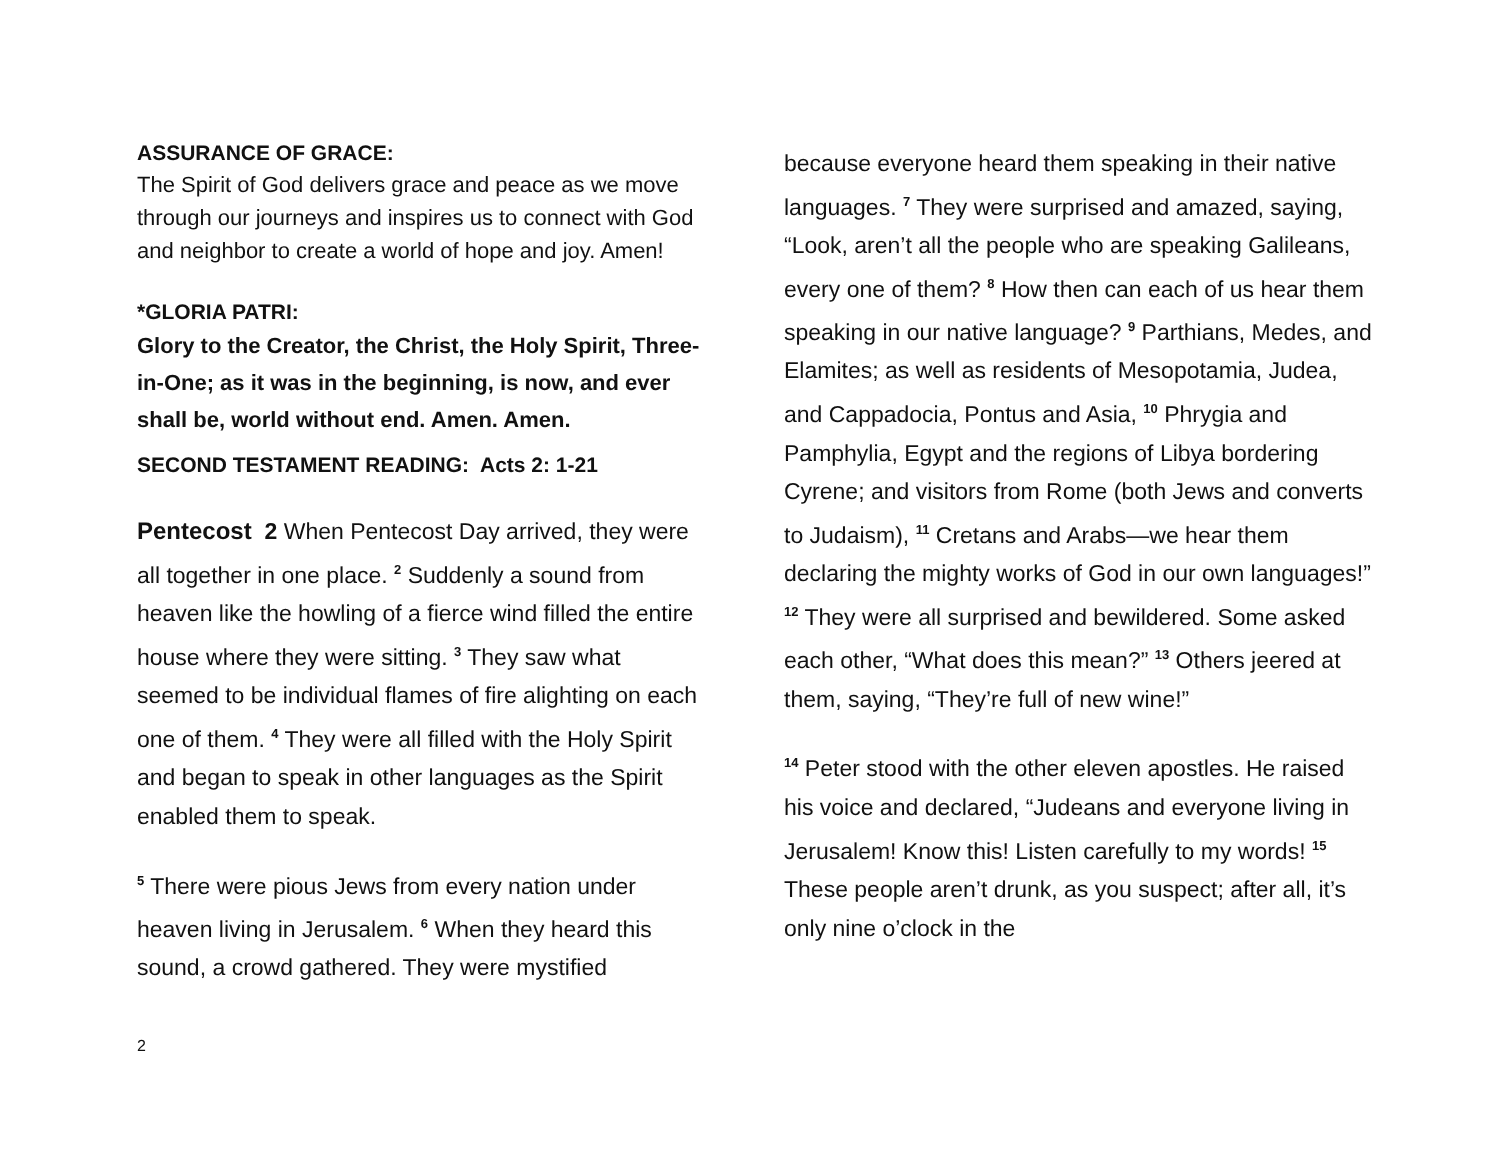ASSURANCE OF GRACE:
The Spirit of God delivers grace and peace as we move through our journeys and inspires us to connect with God and neighbor to create a world of hope and joy. Amen!
*GLORIA PATRI:
Glory to the Creator, the Christ, the Holy Spirit, Three- in-One; as it was in the beginning, is now, and ever shall be, world without end. Amen. Amen.
SECOND TESTAMENT READING: Acts 2: 1-21
Pentecost 2 When Pentecost Day arrived, they were all together in one place. <sup>2</sup> Suddenly a sound from heaven like the howling of a fierce wind filled the entire house where they were sitting. <sup>3</sup> They saw what seemed to be individual flames of fire alighting on each one of them. <sup>4</sup> They were all filled with the Holy Spirit and began to speak in other languages as the Spirit enabled them to speak.
<sup>5</sup> There were pious Jews from every nation under heaven living in Jerusalem. <sup>6</sup> When they heard this sound, a crowd gathered. They were mystified
because everyone heard them speaking in their native languages. <sup>7</sup> They were surprised and amazed, saying, “Look, aren’t all the people who are speaking Galileans, every one of them? <sup>8</sup> How then can each of us hear them speaking in our native language? <sup>9</sup> Parthians, Medes, and Elamites; as well as residents of Mesopotamia, Judea, and Cappadocia, Pontus and Asia, <sup>10</sup> Phrygia and Pamphylia, Egypt and the regions of Libya bordering Cyrene; and visitors from Rome (both Jews and converts to Judaism), <sup>11</sup> Cretans and Arabs—we hear them declaring the mighty works of God in our own languages!” <sup>12</sup> They were all surprised and bewildered. Some asked each other, “What does this mean?” <sup>13</sup> Others jeered at them, saying, “They’re full of new wine!”
<sup>14</sup> Peter stood with the other eleven apostles. He raised his voice and declared, “Judeans and everyone living in Jerusalem! Know this! Listen carefully to my words! <sup>15</sup> These people aren’t drunk, as you suspect; after all, it’s only nine o’clock in the
2